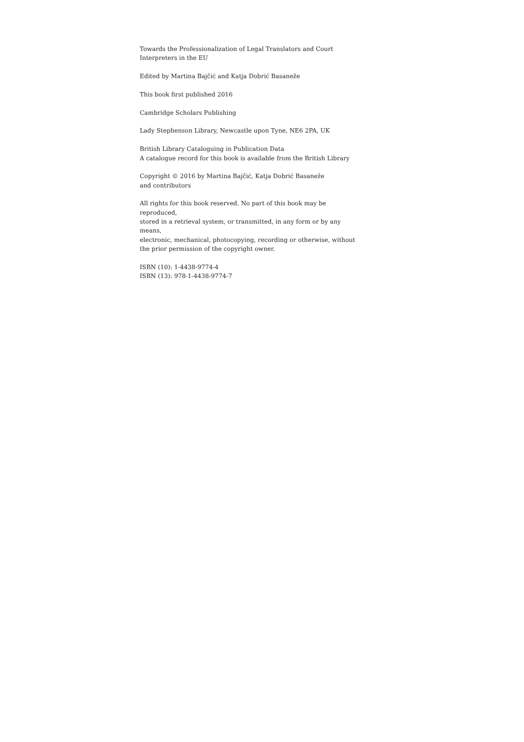Towards the Professionalization of Legal Translators and Court
Interpreters in the EU
Edited by Martina Bajčić and Katja Dobrić Basaneže
This book first published 2016
Cambridge Scholars Publishing
Lady Stephenson Library, Newcastle upon Tyne, NE6 2PA, UK
British Library Cataloguing in Publication Data
A catalogue record for this book is available from the British Library
Copyright © 2016 by Martina Bajčić, Katja Dobrić Basaneže
and contributors
All rights for this book reserved. No part of this book may be reproduced,
stored in a retrieval system, or transmitted, in any form or by any means,
electronic, mechanical, photocopying, recording or otherwise, without
the prior permission of the copyright owner.
ISBN (10): 1-4438-9774-4
ISBN (13): 978-1-4438-9774-7